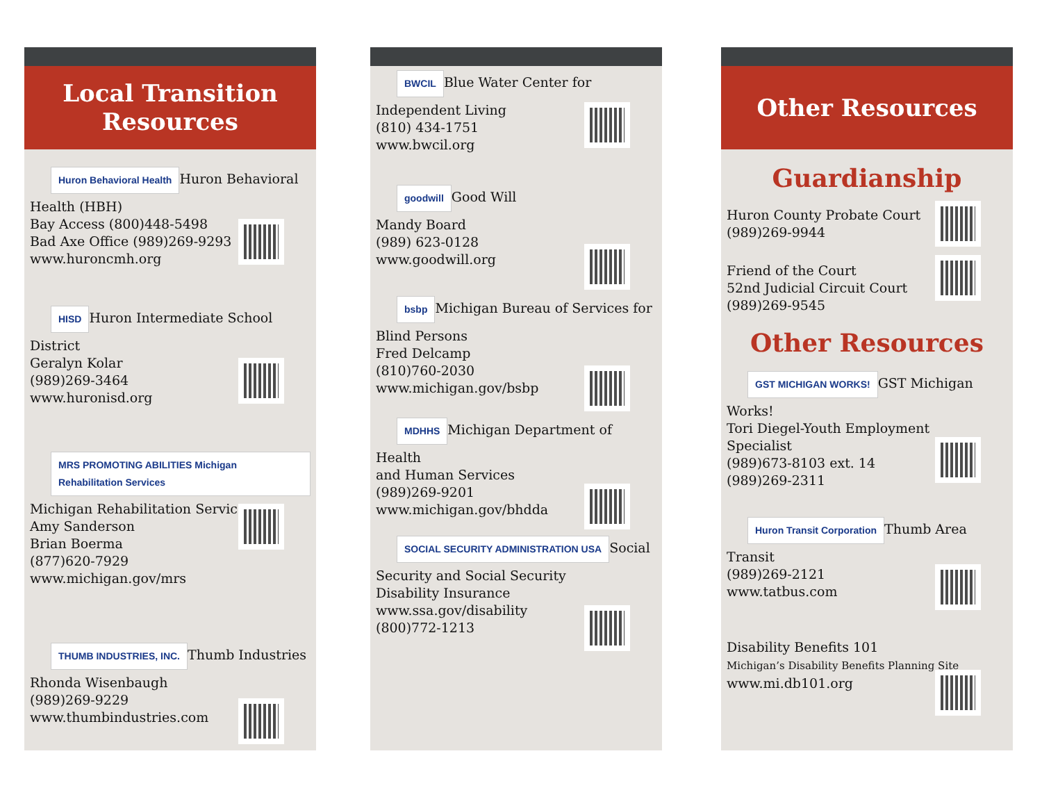Local Transition
Resources
Huron Behavioral Health
Huron Behavioral Health (HBH)
Bay Access (800)448-5498
Bad Axe Office (989)269-9293
www.huroncmh.org
HISD
Huron Intermediate School District
Geralyn Kolar
(989)269-3464
www.huronisd.org
MRS PROMOTING ABILITIES Michigan Rehabilitation Services
Michigan Rehabilitation Services
Amy Sanderson
Brian Boerma
(877)620-7929
www.michigan.gov/mrs
THUMB INDUSTRIES, INC.
Thumb Industries
Rhonda Wisenbaugh
(989)269-9229
www.thumbindustries.com
BWCIL
Blue Water Center for
Independent Living
(810) 434-1751
www.bwcil.org
goodwill
Good Will
Mandy Board
(989) 623-0128
www.goodwill.org
bsbp
Michigan Bureau of Services for
Blind Persons
Fred Delcamp
(810)760-2030
www.michigan.gov/bsbp
MDHHS
Michigan Department of Health
and Human Services
(989)269-9201
www.michigan.gov/bhdda
SOCIAL SECURITY ADMINISTRATION USA
Social Security and Social Security
Disability Insurance
www.ssa.gov/disability
(800)772-1213
Other Resources
Guardianship
Huron County Probate Court
(989)269-9944
Friend of the Court
52nd Judicial Circuit Court
(989)269-9545
Other Resources
GST MICHIGAN WORKS!
GST Michigan Works!
Tori Diegel-Youth Employment
Specialist
(989)673-8103 ext. 14
(989)269-2311
Huron Transit Corporation
Thumb Area Transit
(989)269-2121
www.tatbus.com
Disability Benefits 101
Michigan’s Disability Benefits Planning Site
www.mi.db101.org